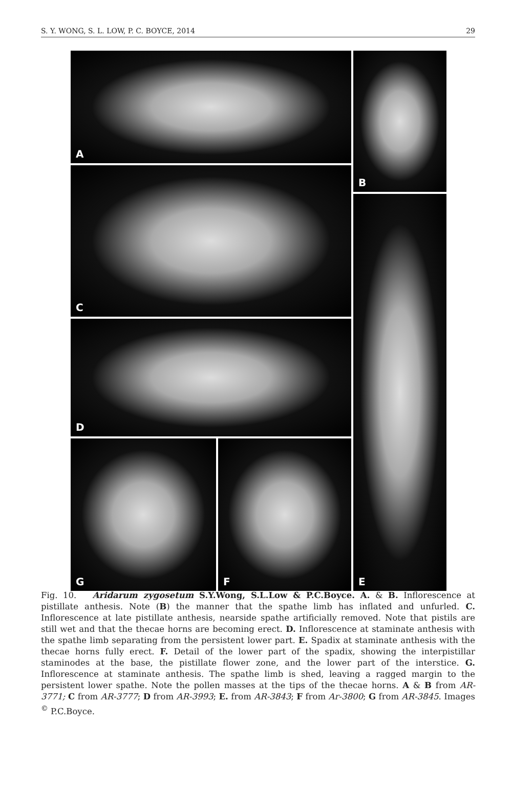S. Y. WONG, S. L. LOW, P. C. BOYCE, 2014 29
A
B
C
E
D
G
F
Fig. 10. Aridarum zygosetum S.Y.Wong, S.L.Low & P.C.Boyce. A. & B. Inflorescence at pistillate anthesis. Note (B) the manner that the spathe limb has inflated and unfurled. C. Inflorescence at late pistillate anthesis, nearside spathe artificially removed. Note that pistils are still wet and that the thecae horns are becoming erect. D. Inflorescence at staminate anthesis with the spathe limb separating from the persistent lower part. E. Spadix at staminate anthesis with the thecae horns fully erect. F. Detail of the lower part of the spadix, showing the interpistillar staminodes at the base, the pistillate flower zone, and the lower part of the interstice. G. Inflorescence at staminate anthesis. The spathe limb is shed, leaving a ragged margin to the persistent lower spathe. Note the pollen masses at the tips of the thecae horns. A & B from AR-3771; C from AR-3777; D from AR-3993; E. from AR-3843; F from Ar-3800; G from AR-3845. Images <sup>©</sup> P.C.Boyce.